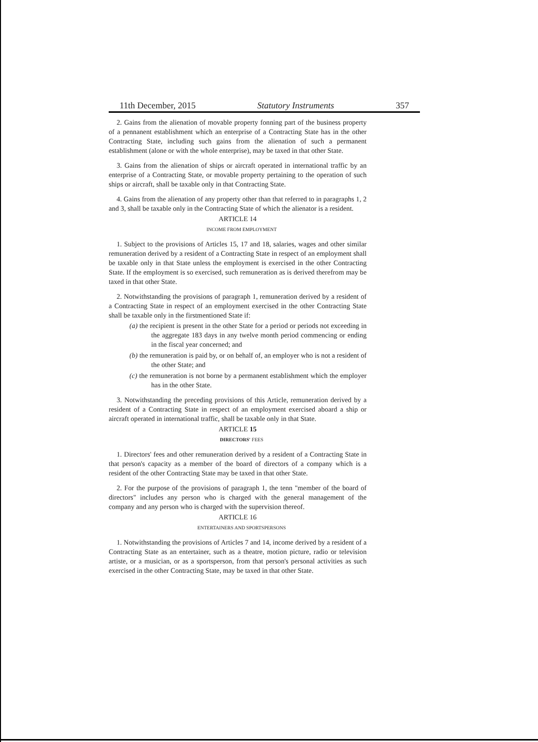11th December, 2015 Statutory Instruments 357
2. Gains from the alienation of movable property fonning part of the business property of a pennanent establishment which an enterprise of a Contracting State has in the other Contracting State, including such gains from the alienation of such a permanent establishment (alone or with the whole enterprise), may be taxed in that other State.
3. Gains from the alienation of ships or aircraft operated in international traffic by an enterprise of a Contracting State, or movable property pertaining to the operation of such ships or aircraft, shall be taxable only in that Contracting State.
4. Gains from the alienation of any property other than that referred to in paragraphs 1, 2 and 3, shall be taxable only in the Contracting State of which the alienator is a resident.
ARTICLE 14
INCOME FROM EMPLOYMENT
1. Subject to the provisions of Articles 15, 17 and 18, salaries, wages and other similar remuneration derived by a resident of a Contracting State in respect of an employment shall be taxable only in that State unless the employment is exercised in the other Contracting State. If the employment is so exercised, such remuneration as is derived therefrom may be taxed in that other State.
2. Notwithstanding the provisions of paragraph 1, remuneration derived by a resident of a Contracting State in respect of an employment exercised in the other Contracting State shall be taxable only in the firstmentioned State if:
(a) the recipient is present in the other State for a period or periods not exceeding in the aggregate 183 days in any twelve month period commencing or ending in the fiscal year concerned; and
(b) the remuneration is paid by, or on behalf of, an employer who is not a resident of the other State; and
(c) the remuneration is not borne by a permanent establishment which the employer has in the other State.
3. Notwithstanding the preceding provisions of this Article, remuneration derived by a resident of a Contracting State in respect of an employment exercised aboard a ship or aircraft operated in international traffic, shall be taxable only in that State.
ARTICLE 15
DIRECTORS' FEES
1. Directors' fees and other remuneration derived by a resident of a Contracting State in that person's capacity as a member of the board of directors of a company which is a resident of the other Contracting State may be taxed in that other State.
2. For the purpose of the provisions of paragraph 1, the tenn "member of the board of directors" includes any person who is charged with the general management of the company and any person who is charged with the supervision thereof.
ARTICLE 16
ENTERTAINERS AND SPORTSPERSONS
1. Notwithstanding the provisions of Articles 7 and 14, income derived by a resident of a Contracting State as an entertainer, such as a theatre, motion picture, radio or television artiste, or a musician, or as a sportsperson, from that person's personal activities as such exercised in the other Contracting State, may be taxed in that other State.